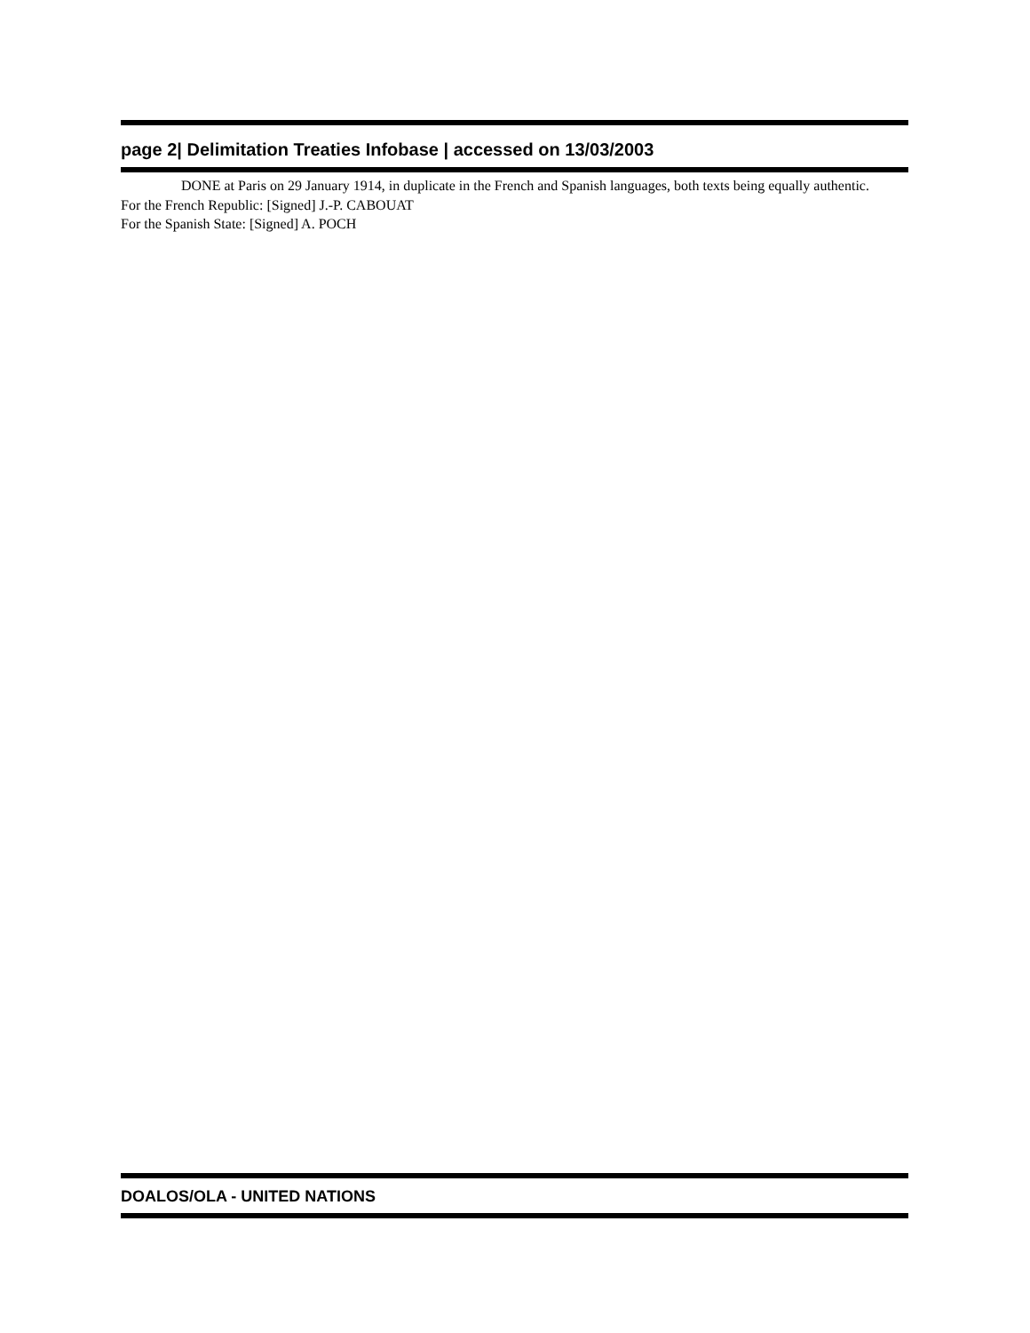page 2| Delimitation Treaties Infobase | accessed on 13/03/2003
DONE at Paris on 29 January 1914, in duplicate in the French and Spanish languages, both texts being equally authentic.
For the French Republic: [Signed] J.-P. CABOUAT
For the Spanish State: [Signed] A. POCH
DOALOS/OLA - UNITED NATIONS